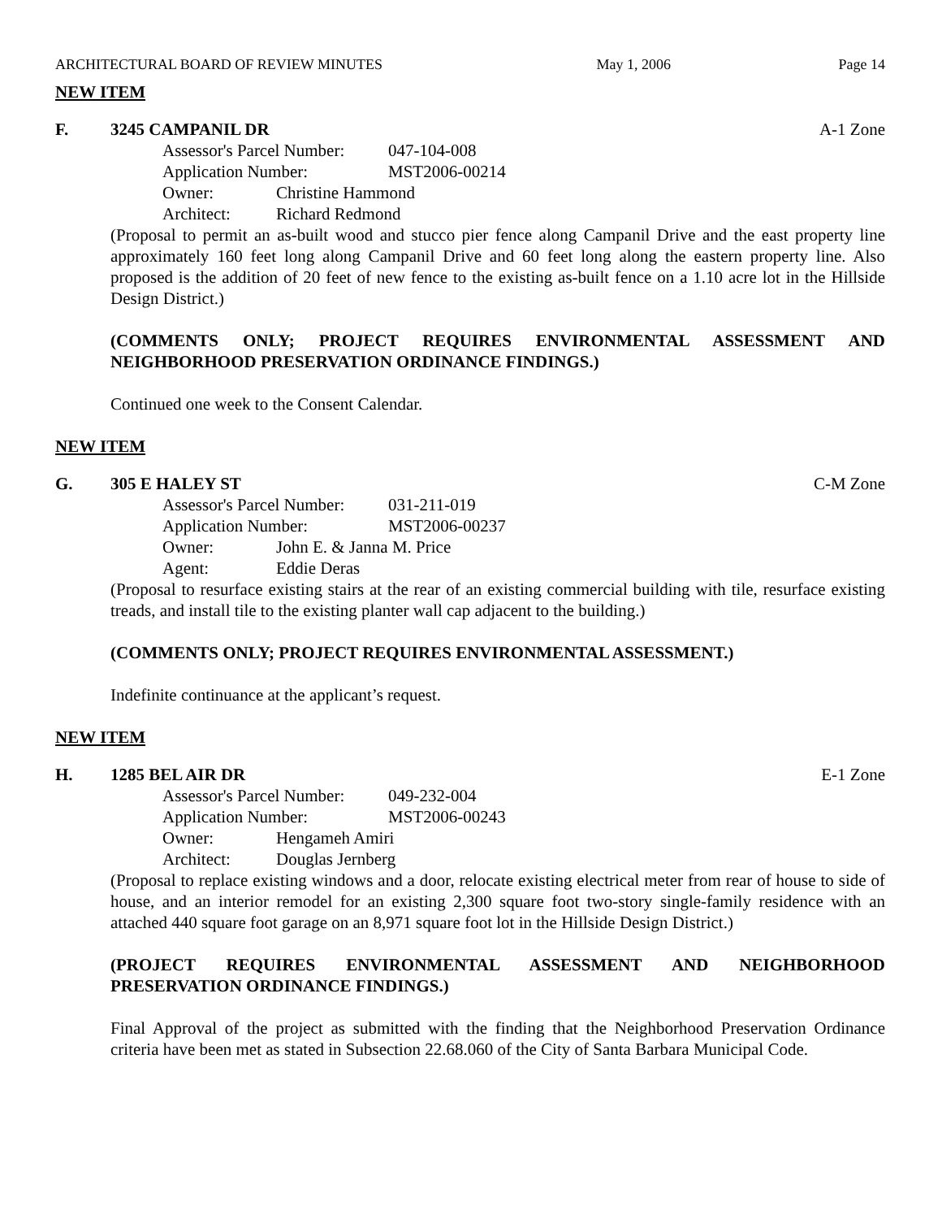ARCHITECTURAL BOARD OF REVIEW MINUTES May 1, 2006 Page 14
NEW ITEM
F. 3245 CAMPANIL DR A-1 Zone
Assessor's Parcel Number: 047-104-008
Application Number: MST2006-00214
Owner: Christine Hammond
Architect: Richard Redmond
(Proposal to permit an as-built wood and stucco pier fence along Campanil Drive and the east property line approximately 160 feet long along Campanil Drive and 60 feet long along the eastern property line. Also proposed is the addition of 20 feet of new fence to the existing as-built fence on a 1.10 acre lot in the Hillside Design District.)
(COMMENTS ONLY; PROJECT REQUIRES ENVIRONMENTAL ASSESSMENT AND NEIGHBORHOOD PRESERVATION ORDINANCE FINDINGS.)
Continued one week to the Consent Calendar.
NEW ITEM
G. 305 E HALEY ST C-M Zone
Assessor's Parcel Number: 031-211-019
Application Number: MST2006-00237
Owner: John E. & Janna M. Price
Agent: Eddie Deras
(Proposal to resurface existing stairs at the rear of an existing commercial building with tile, resurface existing treads, and install tile to the existing planter wall cap adjacent to the building.)
(COMMENTS ONLY; PROJECT REQUIRES ENVIRONMENTAL ASSESSMENT.)
Indefinite continuance at the applicant’s request.
NEW ITEM
H. 1285 BEL AIR DR E-1 Zone
Assessor's Parcel Number: 049-232-004
Application Number: MST2006-00243
Owner: Hengameh Amiri
Architect: Douglas Jernberg
(Proposal to replace existing windows and a door, relocate existing electrical meter from rear of house to side of house, and an interior remodel for an existing 2,300 square foot two-story single-family residence with an attached 440 square foot garage on an 8,971 square foot lot in the Hillside Design District.)
(PROJECT REQUIRES ENVIRONMENTAL ASSESSMENT AND NEIGHBORHOOD PRESERVATION ORDINANCE FINDINGS.)
Final Approval of the project as submitted with the finding that the Neighborhood Preservation Ordinance criteria have been met as stated in Subsection 22.68.060 of the City of Santa Barbara Municipal Code.